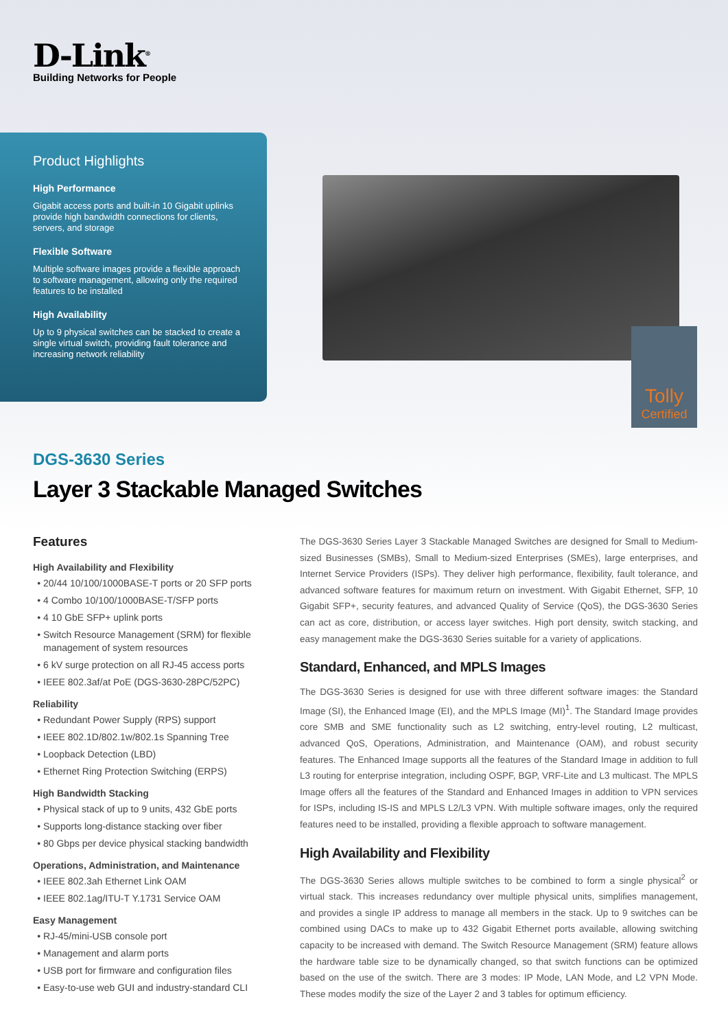D-Link<sup>®</sup>
Building Networks for People
Product Highlights
High Performance
Gigabit access ports and built-in 10 Gigabit uplinks provide high bandwidth connections for clients, servers, and storage
Flexible Software
Multiple software images provide a flexible approach to software management, allowing only the required features to be installed
High Availability
Up to 9 physical switches can be stacked to create a single virtual switch, providing fault tolerance and increasing network reliability
Tolly
Certified
DGS-3630 Series
Layer 3 Stackable Managed Switches
Features
High Availability and Flexibility
20/44 10/100/1000BASE-T ports or 20 SFP ports
4 Combo 10/100/1000BASE-T/SFP ports
4 10 GbE SFP+ uplink ports
Switch Resource Management (SRM) for flexible management of system resources
6 kV surge protection on all RJ-45 access ports
IEEE 802.3af/at PoE (DGS-3630-28PC/52PC)
Reliability
Redundant Power Supply (RPS) support
IEEE 802.1D/802.1w/802.1s Spanning Tree
Loopback Detection (LBD)
Ethernet Ring Protection Switching (ERPS)
High Bandwidth Stacking
Physical stack of up to 9 units, 432 GbE ports
Supports long-distance stacking over fiber
80 Gbps per device physical stacking bandwidth
Operations, Administration, and Maintenance
IEEE 802.3ah Ethernet Link OAM
IEEE 802.1ag/ITU-T Y.1731 Service OAM
Easy Management
RJ-45/mini-USB console port
Management and alarm ports
USB port for firmware and configuration files
Easy-to-use web GUI and industry-standard CLI
The DGS-3630 Series Layer 3 Stackable Managed Switches are designed for Small to Medium-sized Businesses (SMBs), Small to Medium-sized Enterprises (SMEs), large enterprises, and Internet Service Providers (ISPs). They deliver high performance, flexibility, fault tolerance, and advanced software features for maximum return on investment. With Gigabit Ethernet, SFP, 10 Gigabit SFP+, security features, and advanced Quality of Service (QoS), the DGS-3630 Series can act as core, distribution, or access layer switches. High port density, switch stacking, and easy management make the DGS-3630 Series suitable for a variety of applications.
Standard, Enhanced, and MPLS Images
The DGS-3630 Series is designed for use with three different software images: the Standard Image (SI), the Enhanced Image (EI), and the MPLS Image (MI)<sup>1</sup>. The Standard Image provides core SMB and SME functionality such as L2 switching, entry-level routing, L2 multicast, advanced QoS, Operations, Administration, and Maintenance (OAM), and robust security features. The Enhanced Image supports all the features of the Standard Image in addition to full L3 routing for enterprise integration, including OSPF, BGP, VRF-Lite and L3 multicast. The MPLS Image offers all the features of the Standard and Enhanced Images in addition to VPN services for ISPs, including IS-IS and MPLS L2/L3 VPN. With multiple software images, only the required features need to be installed, providing a flexible approach to software management.
High Availability and Flexibility
The DGS-3630 Series allows multiple switches to be combined to form a single physical<sup>2</sup> or virtual stack. This increases redundancy over multiple physical units, simplifies management, and provides a single IP address to manage all members in the stack. Up to 9 switches can be combined using DACs to make up to 432 Gigabit Ethernet ports available, allowing switching capacity to be increased with demand. The Switch Resource Management (SRM) feature allows the hardware table size to be dynamically changed, so that switch functions can be optimized based on the use of the switch. There are 3 modes: IP Mode, LAN Mode, and L2 VPN Mode. These modes modify the size of the Layer 2 and 3 tables for optimum efficiency.